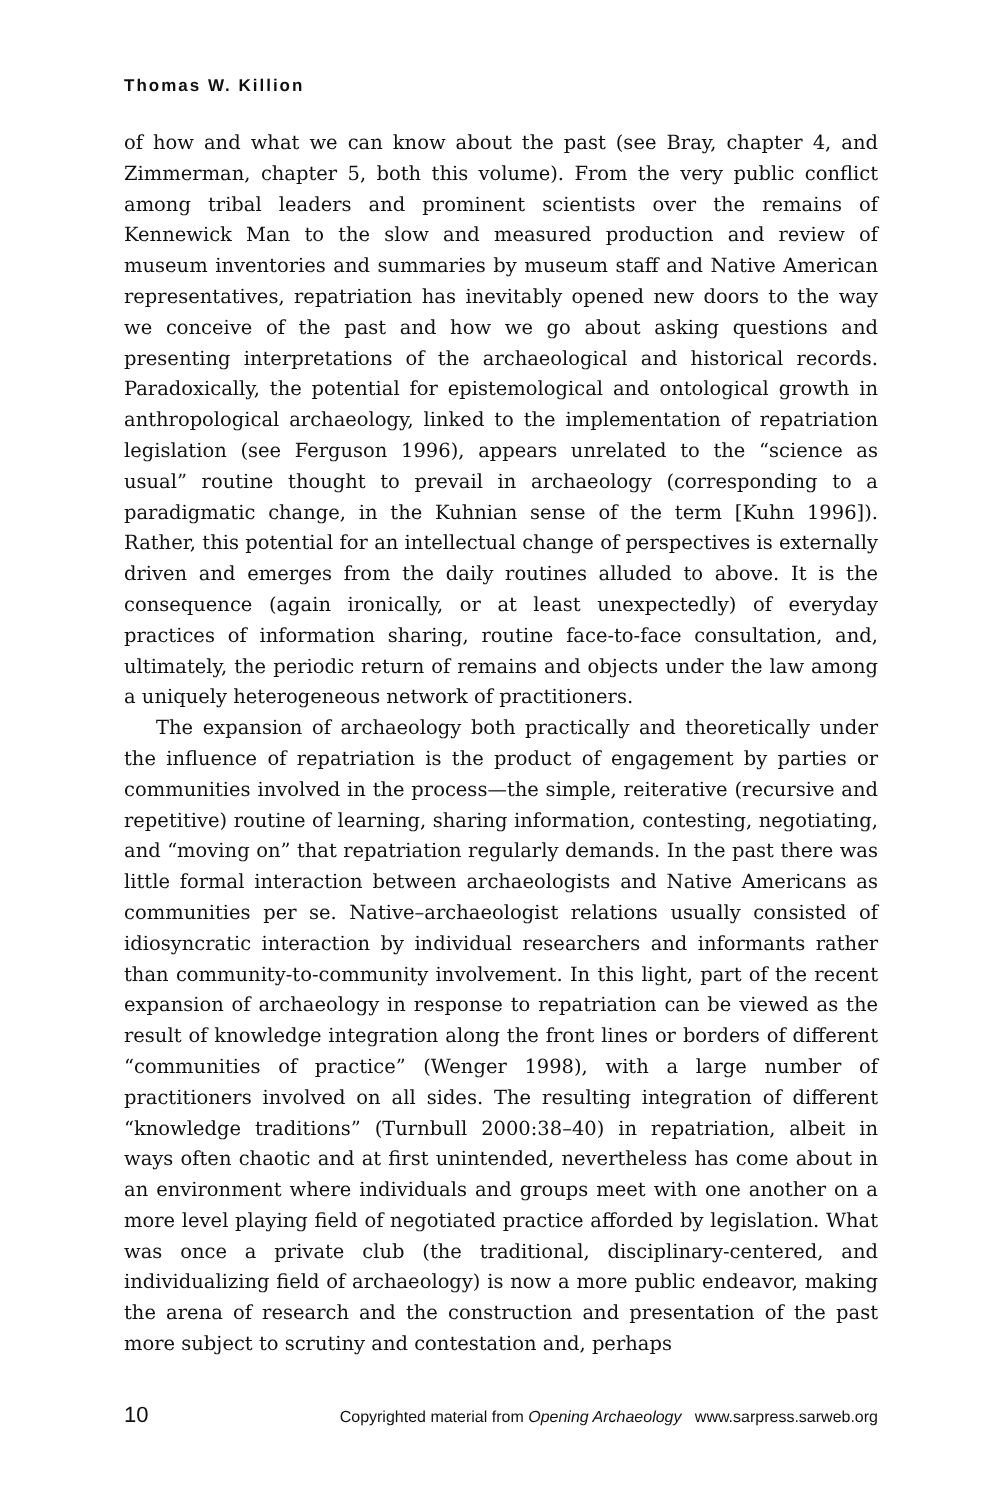Thomas W. Killion
of how and what we can know about the past (see Bray, chapter 4, and Zimmerman, chapter 5, both this volume). From the very public conflict among tribal leaders and prominent scientists over the remains of Kennewick Man to the slow and measured production and review of museum inventories and summaries by museum staff and Native American representatives, repatriation has inevitably opened new doors to the way we conceive of the past and how we go about asking questions and presenting interpretations of the archaeological and historical records. Paradoxically, the potential for epistemological and ontological growth in anthropological archaeology, linked to the implementation of repatriation legislation (see Ferguson 1996), appears unrelated to the “science as usual” routine thought to prevail in archaeology (corresponding to a paradigmatic change, in the Kuhnian sense of the term [Kuhn 1996]). Rather, this potential for an intellectual change of perspectives is externally driven and emerges from the daily routines alluded to above. It is the consequence (again ironically, or at least unexpectedly) of everyday practices of information sharing, routine face-to-face consultation, and, ultimately, the periodic return of remains and objects under the law among a uniquely heterogeneous network of practitioners.
The expansion of archaeology both practically and theoretically under the influence of repatriation is the product of engagement by parties or communities involved in the process—the simple, reiterative (recursive and repetitive) routine of learning, sharing information, contesting, negotiating, and “moving on” that repatriation regularly demands. In the past there was little formal interaction between archaeologists and Native Americans as communities per se. Native–archaeologist relations usually consisted of idiosyncratic interaction by individual researchers and informants rather than community-to-community involvement. In this light, part of the recent expansion of archaeology in response to repatriation can be viewed as the result of knowledge integration along the front lines or borders of different “communities of practice” (Wenger 1998), with a large number of practitioners involved on all sides. The resulting integration of different “knowledge traditions” (Turnbull 2000:38–40) in repatriation, albeit in ways often chaotic and at first unintended, nevertheless has come about in an environment where individuals and groups meet with one another on a more level playing field of negotiated practice afforded by legislation. What was once a private club (the traditional, disciplinary-centered, and individualizing field of archaeology) is now a more public endeavor, making the arena of research and the construction and presentation of the past more subject to scrutiny and contestation and, perhaps
10 Copyrighted material from Opening Archaeology www.sarpress.sarweb.org